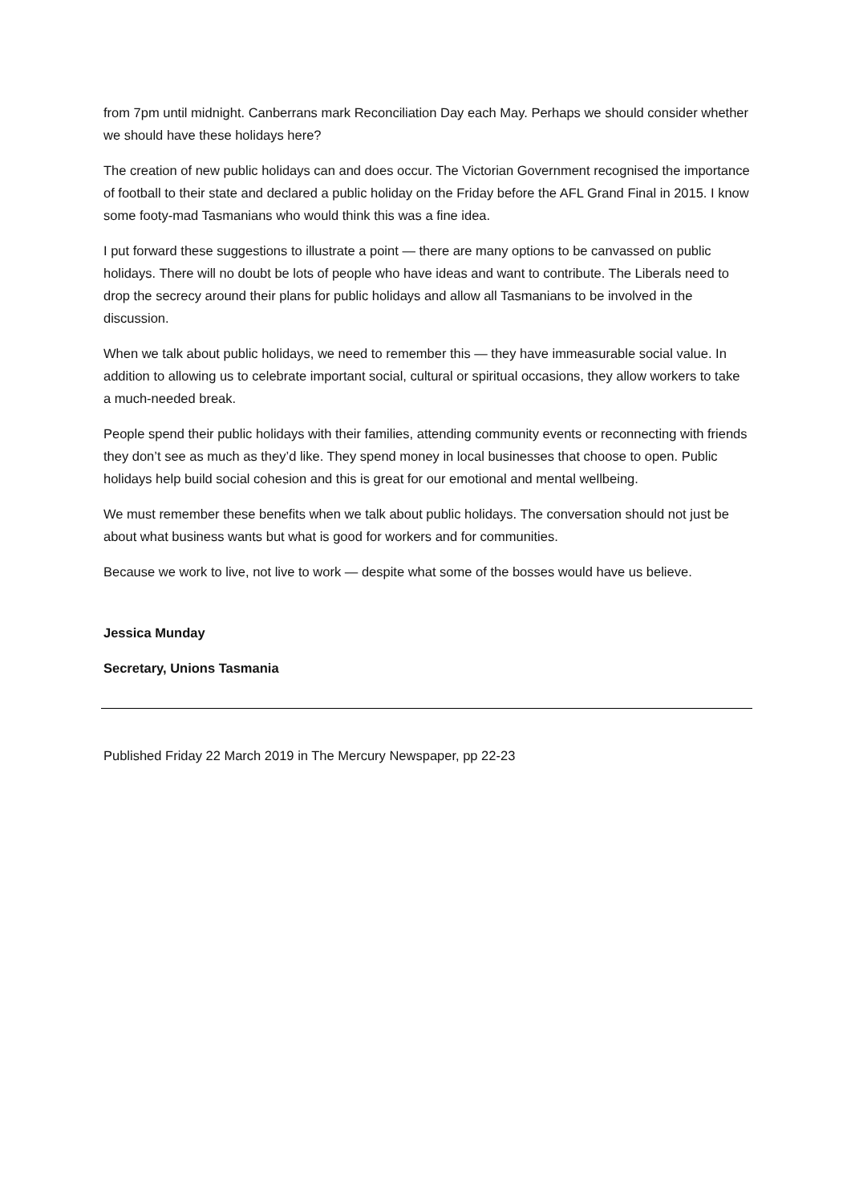from 7pm until midnight. Canberrans mark Reconciliation Day each May. Perhaps we should consider whether we should have these holidays here?
The creation of new public holidays can and does occur. The Victorian Government recognised the importance of football to their state and declared a public holiday on the Friday before the AFL Grand Final in 2015. I know some footy-mad Tasmanians who would think this was a fine idea.
I put forward these suggestions to illustrate a point — there are many options to be canvassed on public holidays. There will no doubt be lots of people who have ideas and want to contribute. The Liberals need to drop the secrecy around their plans for public holidays and allow all Tasmanians to be involved in the discussion.
When we talk about public holidays, we need to remember this — they have immeasurable social value. In addition to allowing us to celebrate important social, cultural or spiritual occasions, they allow workers to take a much-needed break.
People spend their public holidays with their families, attending community events or reconnecting with friends they don’t see as much as they’d like. They spend money in local businesses that choose to open. Public holidays help build social cohesion and this is great for our emotional and mental wellbeing.
We must remember these benefits when we talk about public holidays. The conversation should not just be about what business wants but what is good for workers and for communities.
Because we work to live, not live to work — despite what some of the bosses would have us believe.
Jessica Munday
Secretary, Unions Tasmania
Published Friday 22 March 2019 in The Mercury Newspaper, pp 22-23